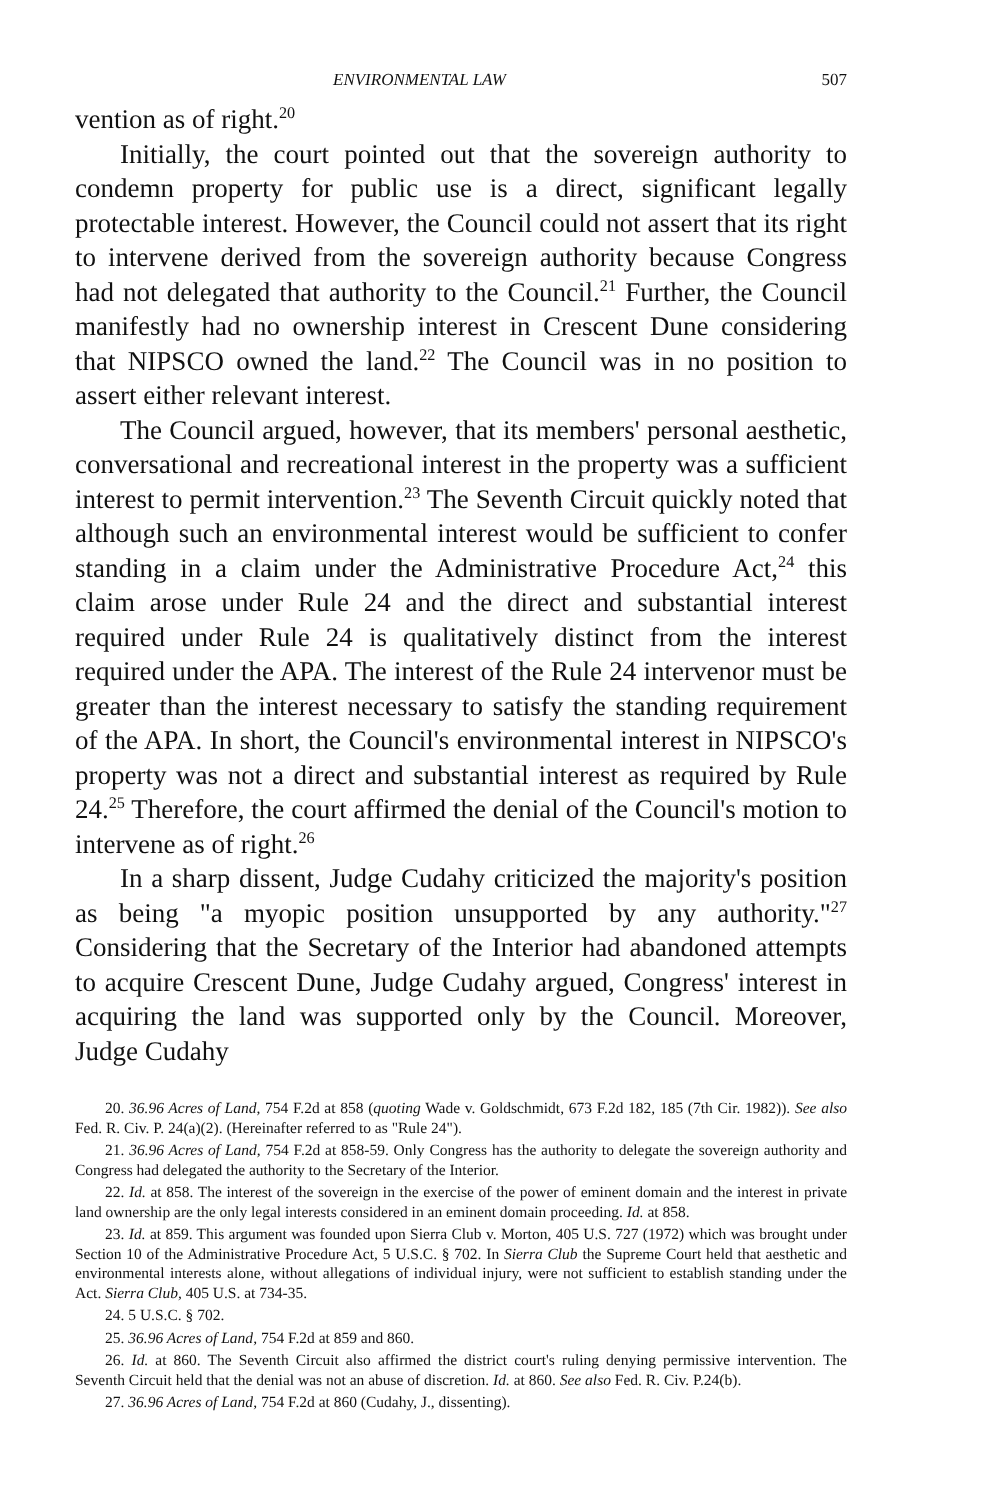ENVIRONMENTAL LAW 507
vention as of right.<sup>20</sup>
Initially, the court pointed out that the sovereign authority to condemn property for public use is a direct, significant legally protectable interest. However, the Council could not assert that its right to intervene derived from the sovereign authority because Congress had not delegated that authority to the Council.<sup>21</sup> Further, the Council manifestly had no ownership interest in Crescent Dune considering that NIPSCO owned the land.<sup>22</sup> The Council was in no position to assert either relevant interest.
The Council argued, however, that its members' personal aesthetic, conversational and recreational interest in the property was a sufficient interest to permit intervention.<sup>23</sup> The Seventh Circuit quickly noted that although such an environmental interest would be sufficient to confer standing in a claim under the Administrative Procedure Act,<sup>24</sup> this claim arose under Rule 24 and the direct and substantial interest required under Rule 24 is qualitatively distinct from the interest required under the APA. The interest of the Rule 24 intervenor must be greater than the interest necessary to satisfy the standing requirement of the APA. In short, the Council's environmental interest in NIPSCO's property was not a direct and substantial interest as required by Rule 24.<sup>25</sup> Therefore, the court affirmed the denial of the Council's motion to intervene as of right.<sup>26</sup>
In a sharp dissent, Judge Cudahy criticized the majority's position as being "a myopic position unsupported by any authority."<sup>27</sup> Considering that the Secretary of the Interior had abandoned attempts to acquire Crescent Dune, Judge Cudahy argued, Congress' interest in acquiring the land was supported only by the Council. Moreover, Judge Cudahy
20. 36.96 Acres of Land, 754 F.2d at 858 (quoting Wade v. Goldschmidt, 673 F.2d 182, 185 (7th Cir. 1982)). See also Fed. R. Civ. P. 24(a)(2). (Hereinafter referred to as "Rule 24").
21. 36.96 Acres of Land, 754 F.2d at 858-59. Only Congress has the authority to delegate the sovereign authority and Congress had delegated the authority to the Secretary of the Interior.
22. Id. at 858. The interest of the sovereign in the exercise of the power of eminent domain and the interest in private land ownership are the only legal interests considered in an eminent domain proceeding. Id. at 858.
23. Id. at 859. This argument was founded upon Sierra Club v. Morton, 405 U.S. 727 (1972) which was brought under Section 10 of the Administrative Procedure Act, 5 U.S.C. § 702. In Sierra Club the Supreme Court held that aesthetic and environmental interests alone, without allegations of individual injury, were not sufficient to establish standing under the Act. Sierra Club, 405 U.S. at 734-35.
24. 5 U.S.C. § 702.
25. 36.96 Acres of Land, 754 F.2d at 859 and 860.
26. Id. at 860. The Seventh Circuit also affirmed the district court's ruling denying permissive intervention. The Seventh Circuit held that the denial was not an abuse of discretion. Id. at 860. See also Fed. R. Civ. P.24(b).
27. 36.96 Acres of Land, 754 F.2d at 860 (Cudahy, J., dissenting).